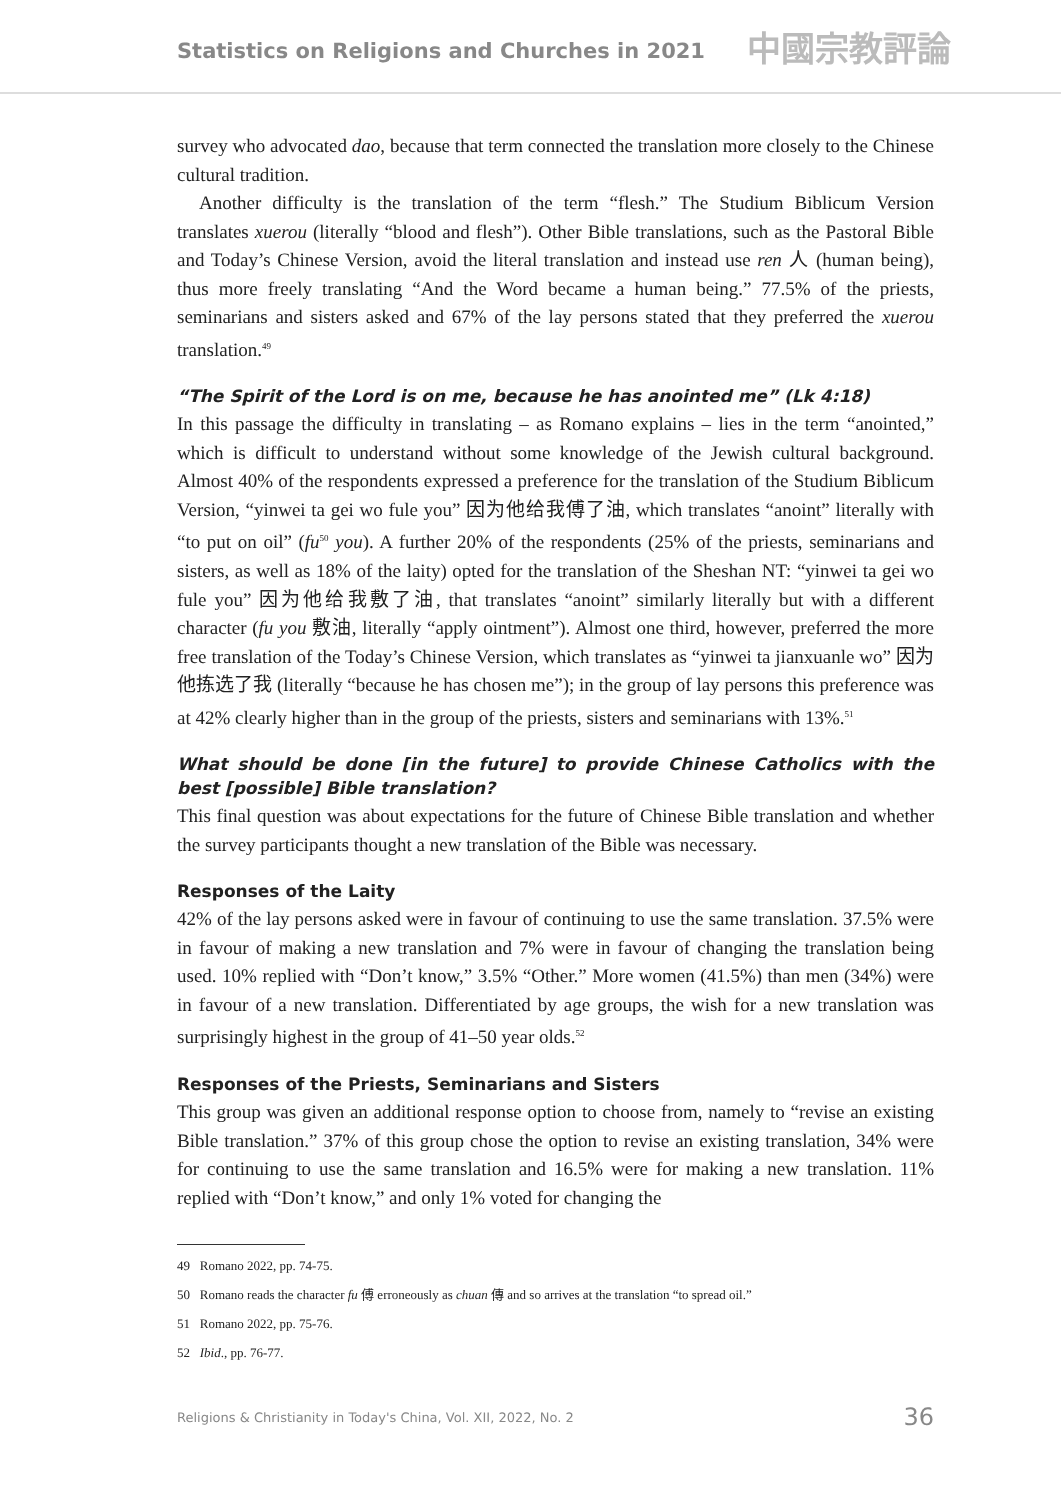Statistics on Religions and Churches in 2021
中國宗教評論
survey who advocated dao, because that term connected the translation more closely to the Chinese cultural tradition.
Another difficulty is the translation of the term “flesh.” The Studium Biblicum Version translates xuerou (literally “blood and flesh”). Other Bible translations, such as the Pastoral Bible and Today’s Chinese Version, avoid the literal translation and instead use ren 人 (human being), thus more freely translating “And the Word became a human being.” 77.5% of the priests, seminarians and sisters asked and 67% of the lay persons stated that they preferred the xuerou translation.<sup>49</sup>
“The Spirit of the Lord is on me, because he has anointed me” (Lk 4:18)
In this passage the difficulty in translating – as Romano explains – lies in the term “anointed,” which is difficult to understand without some knowledge of the Jewish cultural background. Almost 40% of the respondents expressed a preference for the translation of the Studium Biblicum Version, “yinwei ta gei wo fule you” 因为他给我傅了油, which translates “anoint” literally with “to put on oil” (fu<sup>50</sup> you). A further 20% of the respondents (25% of the priests, seminarians and sisters, as well as 18% of the laity) opted for the translation of the Sheshan NT: “yinwei ta gei wo fule you” 因为他给我敷了油, that translates “anoint” similarly literally but with a different character (fu you 敷油, literally “apply ointment”). Almost one third, however, preferred the more free translation of the Today’s Chinese Version, which translates as “yinwei ta jianxuanle wo” 因为他拣选了我 (literally “because he has chosen me”); in the group of lay persons this preference was at 42% clearly higher than in the group of the priests, sisters and seminarians with 13%.<sup>51</sup>
What should be done [in the future] to provide Chinese Catholics with the best [possible] Bible translation?
This final question was about expectations for the future of Chinese Bible translation and whether the survey participants thought a new translation of the Bible was necessary.
Responses of the Laity
42% of the lay persons asked were in favour of continuing to use the same translation. 37.5% were in favour of making a new translation and 7% were in favour of changing the translation being used. 10% replied with “Don’t know,” 3.5% “Other.” More women (41.5%) than men (34%) were in favour of a new translation. Differentiated by age groups, the wish for a new translation was surprisingly highest in the group of 41–50 year olds.<sup>52</sup>
Responses of the Priests, Seminarians and Sisters
This group was given an additional response option to choose from, namely to “revise an existing Bible translation.” 37% of this group chose the option to revise an existing translation, 34% were for continuing to use the same translation and 16.5% were for making a new translation. 11% replied with “Don’t know,” and only 1% voted for changing the
49 Romano 2022, pp. 74-75.
50 Romano reads the character fu 傅 erroneously as chuan 傳 and so arrives at the translation “to spread oil.”
51 Romano 2022, pp. 75-76.
52 Ibid., pp. 76-77.
Religions & Christianity in Today's China, Vol. XII, 2022, No. 2 36